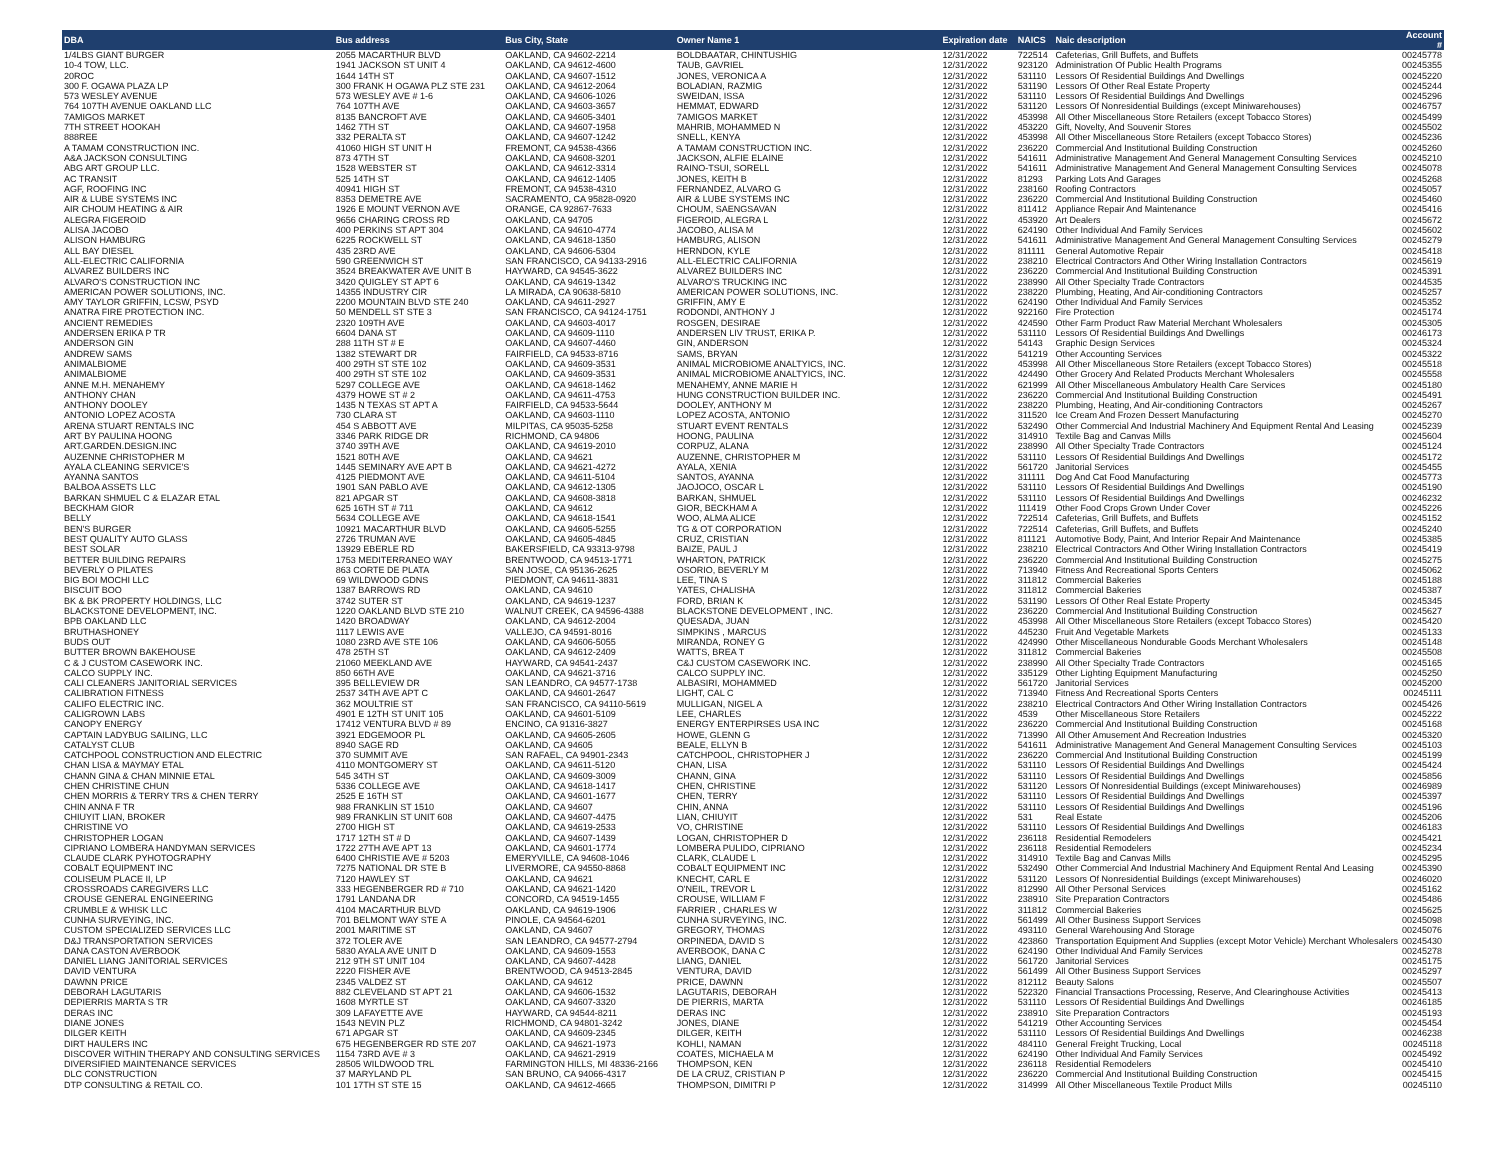| DBA | Bus address | Bus City, State | Owner Name 1 | Expiration date | NAICS | Naic description | Account # |
| --- | --- | --- | --- | --- | --- | --- | --- |
| 1/4LBS GIANT BURGER | 2055 MACARTHUR BLVD | OAKLAND, CA 94602-2214 | BOLDBAATAR, CHINTUSHIG | 12/31/2022 | 722514 | Cafeterias, Grill Buffets, and Buffets | 00245778 |
| 10-4 TOW, LLC. | 1941 JACKSON ST UNIT 4 | OAKLAND, CA 94612-4600 | TAUB, GAVRIEL | 12/31/2022 | 923120 | Administration Of Public Health Programs | 00245355 |
| 20ROC | 1644 14TH ST | OAKLAND, CA 94607-1512 | JONES, VERONICA A | 12/31/2022 | 531110 | Lessors Of Residential Buildings And Dwellings | 00245220 |
| 300 F. OGAWA PLAZA LP | 300 FRANK H OGAWA PLZ STE 231 | OAKLAND, CA 94612-2064 | BOLADIAN, RAZMIG | 12/31/2022 | 531190 | Lessors Of Other Real Estate Property | 00245244 |
| 573 WESLEY AVENUE | 573 WESLEY AVE # 1-6 | OAKLAND, CA 94606-1026 | SWEIDAN, ISSA | 12/31/2022 | 531110 | Lessors Of Residential Buildings And Dwellings | 00245296 |
| 764 107TH AVENUE OAKLAND LLC | 764 107TH AVE | OAKLAND, CA 94603-3657 | HEMMAT, EDWARD | 12/31/2022 | 531120 | Lessors Of Nonresidential Buildings (except Miniwarehouses) | 00246757 |
| 7AMIGOS MARKET | 8135 BANCROFT AVE | OAKLAND, CA 94605-3401 | 7AMIGOS MARKET | 12/31/2022 | 453998 | All Other Miscellaneous Store Retailers (except Tobacco Stores) | 00245499 |
| 7TH STREET HOOKAH | 1462 7TH ST | OAKLAND, CA 94607-1958 | MAHRIB, MOHAMMED N | 12/31/2022 | 453220 | Gift, Novelty, And Souvenir Stores | 00245502 |
| 888REE | 332 PERALTA ST | OAKLAND, CA 94607-1242 | SNELL, KENYA | 12/31/2022 | 453998 | All Other Miscellaneous Store Retailers (except Tobacco Stores) | 00245236 |
| A TAMAM CONSTRUCTION INC. | 41060 HIGH ST UNIT H | FREMONT, CA 94538-4366 | A TAMAM CONSTRUCTION INC. | 12/31/2022 | 236220 | Commercial And Institutional Building Construction | 00245260 |
| A&A JACKSON CONSULTING | 873 47TH ST | OAKLAND, CA 94608-3201 | JACKSON, ALFIE ELAINE | 12/31/2022 | 541611 | Administrative Management And General Management Consulting Services | 00245210 |
| ABG ART GROUP LLC. | 1528 WEBSTER ST | OAKLAND, CA 94612-3314 | RAINO-TSUI, SORELL | 12/31/2022 | 541611 | Administrative Management And General Management Consulting Services | 00245078 |
| AC TRANSIT | 525 14TH ST | OAKLAND, CA 94612-1405 | JONES, KEITH B | 12/31/2022 | 81293 | Parking Lots And Garages | 00245268 |
| AGF, ROOFING INC | 40941 HIGH ST | FREMONT, CA 94538-4310 | FERNANDEZ, ALVARO G | 12/31/2022 | 238160 | Roofing Contractors | 00245057 |
| AIR & LUBE SYSTEMS INC | 8353 DEMETRE AVE | SACRAMENTO, CA 95828-0920 | AIR & LUBE SYSTEMS INC | 12/31/2022 | 236220 | Commercial And Institutional Building Construction | 00245460 |
| AIR CHOUM HEATING & AIR | 1926 E MOUNT VERNON AVE | ORANGE, CA 92867-7633 | CHOUM, SAENGSAVAN | 12/31/2022 | 811412 | Appliance Repair And Maintenance | 00245416 |
| ALEGRA FIGEROID | 9656 CHARING CROSS RD | OAKLAND, CA 94705 | FIGEROID, ALEGRA L | 12/31/2022 | 453920 | Art Dealers | 00245672 |
| ALISA JACOBO | 400 PERKINS ST APT 304 | OAKLAND, CA 94610-4774 | JACOBO, ALISA M | 12/31/2022 | 624190 | Other Individual And Family Services | 00245602 |
| ALISON HAMBURG | 6225 ROCKWELL ST | OAKLAND, CA 94618-1350 | HAMBURG, ALISON | 12/31/2022 | 541611 | Administrative Management And General Management Consulting Services | 00245279 |
| ALL BAY DIESEL | 435 23RD AVE | OAKLAND, CA 94606-5304 | HERNDON, KYLE | 12/31/2022 | 811111 | General Automotive Repair | 00245418 |
| ALL-ELECTRIC CALIFORNIA | 590 GREENWICH ST | SAN FRANCISCO, CA 94133-2916 | ALL-ELECTRIC CALIFORNIA | 12/31/2022 | 238210 | Electrical Contractors And Other Wiring Installation Contractors | 00245619 |
| ALVAREZ BUILDERS INC | 3524 BREAKWATER AVE UNIT B | HAYWARD, CA 94545-3622 | ALVAREZ BUILDERS INC | 12/31/2022 | 236220 | Commercial And Institutional Building Construction | 00245391 |
| ALVARO'S CONSTRUCTION INC | 3420 QUIGLEY ST APT 6 | OAKLAND, CA 94619-1342 | ALVARO'S TRUCKING INC | 12/31/2022 | 238990 | All Other Specialty Trade Contractors | 00244535 |
| AMERICAN POWER SOLUTIONS, INC. | 14355 INDUSTRY CIR | LA MIRADA, CA 90638-5810 | AMERICAN POWER SOLUTIONS, INC. | 12/31/2022 | 238220 | Plumbing, Heating, And Air-conditioning Contractors | 00245257 |
| AMY TAYLOR GRIFFIN, LCSW, PSYD | 2200 MOUNTAIN BLVD STE 240 | OAKLAND, CA 94611-2927 | GRIFFIN, AMY E | 12/31/2022 | 624190 | Other Individual And Family Services | 00245352 |
| ANATRA FIRE PROTECTION INC. | 50 MENDELL ST STE 3 | SAN FRANCISCO, CA 94124-1751 | RODONDI, ANTHONY J | 12/31/2022 | 922160 | Fire Protection | 00245174 |
| ANCIENT REMEDIES | 2320 109TH AVE | OAKLAND, CA 94603-4017 | ROSGEN, DESIRAE | 12/31/2022 | 424590 | Other Farm Product Raw Material Merchant Wholesalers | 00245305 |
| ANDERSEN ERIKA P TR | 6604 DANA ST | OAKLAND, CA 94609-1110 | ANDERSEN LIV TRUST, ERIKA P. | 12/31/2022 | 531110 | Lessors Of Residential Buildings And Dwellings | 00246173 |
| ANDERSON GIN | 288 11TH ST # E | OAKLAND, CA 94607-4460 | GIN, ANDERSON | 12/31/2022 | 54143 | Graphic Design Services | 00245324 |
| ANDREW SAMS | 1382 STEWART DR | FAIRFIELD, CA 94533-8716 | SAMS, BRYAN | 12/31/2022 | 541219 | Other Accounting Services | 00245322 |
| ANIMALBIOME | 400 29TH ST STE 102 | OAKLAND, CA 94609-3531 | ANIMAL MICROBIOME ANALTYICS, INC. | 12/31/2022 | 453998 | All Other Miscellaneous Store Retailers (except Tobacco Stores) | 00245518 |
| ANIMALBIOME | 400 29TH ST STE 102 | OAKLAND, CA 94609-3531 | ANIMAL MICROBIOME ANALTYICS, INC. | 12/31/2022 | 424490 | Other Grocery And Related Products Merchant Wholesalers | 00245558 |
| ANNE M.H. MENAHEMY | 5297 COLLEGE AVE | OAKLAND, CA 94618-1462 | MENAHEMY, ANNE MARIE H | 12/31/2022 | 621999 | All Other Miscellaneous Ambulatory Health Care Services | 00245180 |
| ANTHONY CHAN | 4379 HOWE ST # 2 | OAKLAND, CA 94611-4753 | HUNG CONSTRUCTION BUILDER INC. | 12/31/2022 | 236220 | Commercial And Institutional Building Construction | 00245491 |
| ANTHONY DOOLEY | 1435 N TEXAS ST APT A | FAIRFIELD, CA 94533-5644 | DOOLEY, ANTHONY M | 12/31/2022 | 238220 | Plumbing, Heating, And Air-conditioning Contractors | 00245267 |
| ANTONIO LOPEZ ACOSTA | 730 CLARA ST | OAKLAND, CA 94603-1110 | LOPEZ ACOSTA, ANTONIO | 12/31/2022 | 311520 | Ice Cream And Frozen Dessert Manufacturing | 00245270 |
| ARENA STUART RENTALS INC | 454 S ABBOTT AVE | MILPITAS, CA 95035-5258 | STUART EVENT RENTALS | 12/31/2022 | 532490 | Other Commercial And Industrial Machinery And Equipment Rental And Leasing | 00245239 |
| ART BY PAULINA HOONG | 3346 PARK RIDGE DR | RICHMOND, CA 94806 | HOONG, PAULINA | 12/31/2022 | 314910 | Textile Bag and Canvas Mills | 00245604 |
| ART.GARDEN.DESIGN.INC | 3740 39TH AVE | OAKLAND, CA 94619-2010 | CORPUZ, ALANA | 12/31/2022 | 238990 | All Other Specialty Trade Contractors | 00245124 |
| AUZENNE CHRISTOPHER M | 1521 80TH AVE | OAKLAND, CA 94621 | AUZENNE, CHRISTOPHER M | 12/31/2022 | 531110 | Lessors Of Residential Buildings And Dwellings | 00245172 |
| AYALA CLEANING SERVICE'S | 1445 SEMINARY AVE APT B | OAKLAND, CA 94621-4272 | AYALA, XENIA | 12/31/2022 | 561720 | Janitorial Services | 00245455 |
| AYANNA SANTOS | 4125 PIEDMONT AVE | OAKLAND, CA 94611-5104 | SANTOS, AYANNA | 12/31/2022 | 311111 | Dog And Cat Food Manufacturing | 00245773 |
| BALBOA ASSETS LLC | 1901 SAN PABLO AVE | OAKLAND, CA 94612-1305 | JAOJOCO, OSCAR L | 12/31/2022 | 531110 | Lessors Of Residential Buildings And Dwellings | 00245190 |
| BARKAN SHMUEL C & ELAZAR ETAL | 821 APGAR ST | OAKLAND, CA 94608-3818 | BARKAN, SHMUEL | 12/31/2022 | 531110 | Lessors Of Residential Buildings And Dwellings | 00246232 |
| BECKHAM GIOR | 625 16TH ST # 711 | OAKLAND, CA 94612 | GIOR, BECKHAM A | 12/31/2022 | 111419 | Other Food Crops Grown Under Cover | 00245226 |
| BELLY | 5634 COLLEGE AVE | OAKLAND, CA 94618-1541 | WOO, ALMA ALICE | 12/31/2022 | 722514 | Cafeterias, Grill Buffets, and Buffets | 00245152 |
| BEN'S BURGER | 10921 MACARTHUR BLVD | OAKLAND, CA 94605-5255 | TG & OT CORPORATION | 12/31/2022 | 722514 | Cafeterias, Grill Buffets, and Buffets | 00245240 |
| BEST QUALITY AUTO GLASS | 2726 TRUMAN AVE | OAKLAND, CA 94605-4845 | CRUZ, CRISTIAN | 12/31/2022 | 811121 | Automotive Body, Paint, And Interior Repair And Maintenance | 00245385 |
| BEST SOLAR | 13929 EBERLE RD | BAKERSFIELD, CA 93313-9798 | BAIZE, PAUL J | 12/31/2022 | 238210 | Electrical Contractors And Other Wiring Installation Contractors | 00245419 |
| BETTER BUILDING REPAIRS | 1753 MEDITERRANEO WAY | BRENTWOOD, CA 94513-1771 | WHARTON, PATRICK | 12/31/2022 | 236220 | Commercial And Institutional Building Construction | 00245275 |
| BEVERLY O PILATES | 863 CORTE DE PLATA | SAN JOSE, CA 95136-2625 | OSORIO, BEVERLY M | 12/31/2022 | 713940 | Fitness And Recreational Sports Centers | 00245062 |
| BIG BOI MOCHI LLC | 69 WILDWOOD GDNS | PIEDMONT, CA 94611-3831 | LEE, TINA S | 12/31/2022 | 311812 | Commercial Bakeries | 00245188 |
| BISCUIT BOO | 1387 BARROWS RD | OAKLAND, CA 94610 | YATES, CHALISHA | 12/31/2022 | 311812 | Commercial Bakeries | 00245387 |
| BK & BK PROPERTY HOLDINGS, LLC | 3742 SUTER ST | OAKLAND, CA 94619-1237 | FORD, BRIAN K | 12/31/2022 | 531190 | Lessors Of Other Real Estate Property | 00245345 |
| BLACKSTONE DEVELOPMENT, INC. | 1220 OAKLAND BLVD STE 210 | WALNUT CREEK, CA 94596-4388 | BLACKSTONE DEVELOPMENT , INC. | 12/31/2022 | 236220 | Commercial And Institutional Building Construction | 00245627 |
| BPB OAKLAND LLC | 1420 BROADWAY | OAKLAND, CA 94612-2004 | QUESADA, JUAN | 12/31/2022 | 453998 | All Other Miscellaneous Store Retailers (except Tobacco Stores) | 00245420 |
| BRUTHASHONEY | 1117 LEWIS AVE | VALLEJO, CA 94591-8016 | SIMPKINS , MARCUS | 12/31/2022 | 445230 | Fruit And Vegetable Markets | 00245133 |
| BUDS OUT | 1080 23RD AVE STE 106 | OAKLAND, CA 94606-5055 | MIRANDA, RONEY G | 12/31/2022 | 424990 | Other Miscellaneous Nondurable Goods Merchant Wholesalers | 00245148 |
| BUTTER BROWN BAKEHOUSE | 478 25TH ST | OAKLAND, CA 94612-2409 | WATTS, BREA T | 12/31/2022 | 311812 | Commercial Bakeries | 00245508 |
| C & J CUSTOM CASEWORK INC. | 21060 MEEKLAND AVE | HAYWARD, CA 94541-2437 | C&J CUSTOM CASEWORK INC. | 12/31/2022 | 238990 | All Other Specialty Trade Contractors | 00245165 |
| CALCO SUPPLY INC. | 850 66TH AVE | OAKLAND, CA 94621-3716 | CALCO SUPPLY INC. | 12/31/2022 | 335129 | Other Lighting Equipment Manufacturing | 00245250 |
| CALI CLEANERS JANITORIAL SERVICES | 395 BELLEVIEW DR | SAN LEANDRO, CA 94577-1738 | ALBASIRI, MOHAMMED | 12/31/2022 | 561720 | Janitorial Services | 00245200 |
| CALIBRATION FITNESS | 2537 34TH AVE APT C | OAKLAND, CA 94601-2647 | LIGHT, CAL C | 12/31/2022 | 713940 | Fitness And Recreational Sports Centers | 00245111 |
| CALIFO ELECTRIC INC. | 362 MOULTRIE ST | SAN FRANCISCO, CA 94110-5619 | MULLIGAN, NIGEL A | 12/31/2022 | 238210 | Electrical Contractors And Other Wiring Installation Contractors | 00245426 |
| CALIGROWN LABS | 4901 E 12TH ST UNIT 105 | OAKLAND, CA 94601-5109 | LEE, CHARLES | 12/31/2022 | 4539 | Other Miscellaneous Store Retailers | 00245222 |
| CANOPY ENERGY | 17412 VENTURA BLVD # 89 | ENCINO, CA 91316-3827 | ENERGY ENTERPIRSES USA INC | 12/31/2022 | 236220 | Commercial And Institutional Building Construction | 00245168 |
| CAPTAIN LADYBUG SAILING, LLC | 3921 EDGEMOOR PL | OAKLAND, CA 94605-2605 | HOWE, GLENN G | 12/31/2022 | 713990 | All Other Amusement And Recreation Industries | 00245320 |
| CATALYST CLUB | 8940 SAGE RD | OAKLAND, CA 94605 | BEALE, ELLYN B | 12/31/2022 | 541611 | Administrative Management And General Management Consulting Services | 00245103 |
| CATCHPOOL CONSTRUCTION AND ELECTRIC | 370 SUMMIT AVE | SAN RAFAEL, CA 94901-2343 | CATCHPOOL, CHRISTOPHER J | 12/31/2022 | 236220 | Commercial And Institutional Building Construction | 00245199 |
| CHAN LISA & MAYMAY ETAL | 4110 MONTGOMERY ST | OAKLAND, CA 94611-5120 | CHAN, LISA | 12/31/2022 | 531110 | Lessors Of Residential Buildings And Dwellings | 00245424 |
| CHANN GINA & CHAN MINNIE ETAL | 545 34TH ST | OAKLAND, CA 94609-3009 | CHANN, GINA | 12/31/2022 | 531110 | Lessors Of Residential Buildings And Dwellings | 00245856 |
| CHEN CHRISTINE CHUN | 5336 COLLEGE AVE | OAKLAND, CA 94618-1417 | CHEN, CHRISTINE | 12/31/2022 | 531120 | Lessors Of Nonresidential Buildings (except Miniwarehouses) | 00246989 |
| CHEN MORRIS & TERRY TRS & CHEN TERRY | 2525 E 16TH ST | OAKLAND, CA 94601-1677 | CHEN, TERRY | 12/31/2022 | 531110 | Lessors Of Residential Buildings And Dwellings | 00245397 |
| CHIN ANNA F TR | 988 FRANKLIN ST 1510 | OAKLAND, CA 94607 | CHIN, ANNA | 12/31/2022 | 531110 | Lessors Of Residential Buildings And Dwellings | 00245196 |
| CHIUYIT LIAN, BROKER | 989 FRANKLIN ST UNIT 608 | OAKLAND, CA 94607-4475 | LIAN, CHIUYIT | 12/31/2022 | 531 | Real Estate | 00245206 |
| CHRISTINE VO | 2700 HIGH ST | OAKLAND, CA 94619-2533 | VO, CHRISTINE | 12/31/2022 | 531110 | Lessors Of Residential Buildings And Dwellings | 00246183 |
| CHRISTOPHER LOGAN | 1717 12TH ST # D | OAKLAND, CA 94607-1439 | LOGAN, CHRISTOPHER D | 12/31/2022 | 236118 | Residential Remodelers | 00245421 |
| CIPRIANO LOMBERA HANDYMAN SERVICES | 1722 27TH AVE APT 13 | OAKLAND, CA 94601-1774 | LOMBERA PULIDO, CIPRIANO | 12/31/2022 | 236118 | Residential Remodelers | 00245234 |
| CLAUDE CLARK PYHOTOGRAPHY | 6400 CHRISTIE AVE # 5203 | EMERYVILLE, CA 94608-1046 | CLARK, CLAUDE L | 12/31/2022 | 314910 | Textile Bag and Canvas Mills | 00245295 |
| COBALT EQUIPMENT INC | 7275 NATIONAL DR STE B | LIVERMORE, CA 94550-8868 | COBALT EQUIPMENT INC | 12/31/2022 | 532490 | Other Commercial And Industrial Machinery And Equipment Rental And Leasing | 00245390 |
| COLISEUM PLACE II, LP | 7120 HAWLEY ST | OAKLAND, CA 94621 | KNECHT, CARL E | 12/31/2022 | 531120 | Lessors Of Nonresidential Buildings (except Miniwarehouses) | 00246020 |
| CROSSROADS CAREGIVERS LLC | 333 HEGENBERGER RD # 710 | OAKLAND, CA 94621-1420 | O'NEIL, TREVOR L | 12/31/2022 | 812990 | All Other Personal Services | 00245162 |
| CROUSE GENERAL ENGINEERING | 1791 LANDANA DR | CONCORD, CA 94519-1455 | CROUSE, WILLIAM F | 12/31/2022 | 238910 | Site Preparation Contractors | 00245486 |
| CRUMBLE & WHISK LLC | 4104 MACARTHUR BLVD | OAKLAND, CA 94619-1906 | FARRIER , CHARLES W | 12/31/2022 | 311812 | Commercial Bakeries | 00245625 |
| CUNHA SURVEYING, INC. | 701 BELMONT WAY STE A | PINOLE, CA 94564-6201 | CUNHA SURVEYING, INC. | 12/31/2022 | 561499 | All Other Business Support Services | 00245098 |
| CUSTOM SPECIALIZED SERVICES LLC | 2001 MARITIME ST | OAKLAND, CA 94607 | GREGORY, THOMAS | 12/31/2022 | 493110 | General Warehousing And Storage | 00245076 |
| D&J TRANSPORTATION SERVICES | 372 TOLER AVE | SAN LEANDRO, CA 94577-2794 | ORPINEDA, DAVID S | 12/31/2022 | 423860 | Transportation Equipment And Supplies (except Motor Vehicle) Merchant Wholesalers | 00245430 |
| DANA CASTON AVERBOOK | 5830 AYALA AVE UNIT D | OAKLAND, CA 94609-1553 | AVERBOOK, DANA C | 12/31/2022 | 624190 | Other Individual And Family Services | 00245278 |
| DANIEL LIANG JANITORIAL SERVICES | 212 9TH ST UNIT 104 | OAKLAND, CA 94607-4428 | LIANG, DANIEL | 12/31/2022 | 561720 | Janitorial Services | 00245175 |
| DAVID VENTURA | 2220 FISHER AVE | BRENTWOOD, CA 94513-2845 | VENTURA, DAVID | 12/31/2022 | 561499 | All Other Business Support Services | 00245297 |
| DAWNN PRICE | 2345 VALDEZ ST | OAKLAND, CA 94612 | PRICE, DAWNN | 12/31/2022 | 812112 | Beauty Salons | 00245507 |
| DEBORAH LAGUTARIS | 882 CLEVELAND ST APT 21 | OAKLAND, CA 94606-1532 | LAGUTARIS, DEBORAH | 12/31/2022 | 522320 | Financial Transactions Processing, Reserve, And Clearinghouse Activities | 00245413 |
| DEPIERRIS MARTA S TR | 1608 MYRTLE ST | OAKLAND, CA 94607-3320 | DE PIERRIS, MARTA | 12/31/2022 | 531110 | Lessors Of Residential Buildings And Dwellings | 00246185 |
| DERAS INC | 309 LAFAYETTE AVE | HAYWARD, CA 94544-8211 | DERAS INC | 12/31/2022 | 238910 | Site Preparation Contractors | 00245193 |
| DIANE JONES | 1543 NEVIN PLZ | RICHMOND, CA 94801-3242 | JONES, DIANE | 12/31/2022 | 541219 | Other Accounting Services | 00245454 |
| DILGER KEITH | 671 APGAR ST | OAKLAND, CA 94609-2345 | DILGER, KEITH | 12/31/2022 | 531110 | Lessors Of Residential Buildings And Dwellings | 00246238 |
| DIRT HAULERS INC | 675 HEGENBERGER RD STE 207 | OAKLAND, CA 94621-1973 | KOHLI, NAMAN | 12/31/2022 | 484110 | General Freight Trucking, Local | 00245118 |
| DISCOVER WITHIN THERAPY AND CONSULTING SERVICES | 1154 73RD AVE # 3 | OAKLAND, CA 94621-2919 | COATES, MICHAELA M | 12/31/2022 | 624190 | Other Individual And Family Services | 00245492 |
| DIVERSIFIED MAINTENANCE SERVICES | 28505 WILDWOOD TRL | FARMINGTON HILLS, MI 48336-2166 | THOMPSON, KEN | 12/31/2022 | 236118 | Residential Remodelers | 00245410 |
| DLC CONSTRUCTION | 37 MARYLAND PL | SAN BRUNO, CA 94066-4317 | DE LA CRUZ, CRISTIAN P | 12/31/2022 | 236220 | Commercial And Institutional Building Construction | 00245415 |
| DTP CONSULTING & RETAIL CO. | 101 17TH ST STE 15 | OAKLAND, CA 94612-4665 | THOMPSON, DIMITRI P | 12/31/2022 | 314999 | All Other Miscellaneous Textile Product Mills | 00245110 |